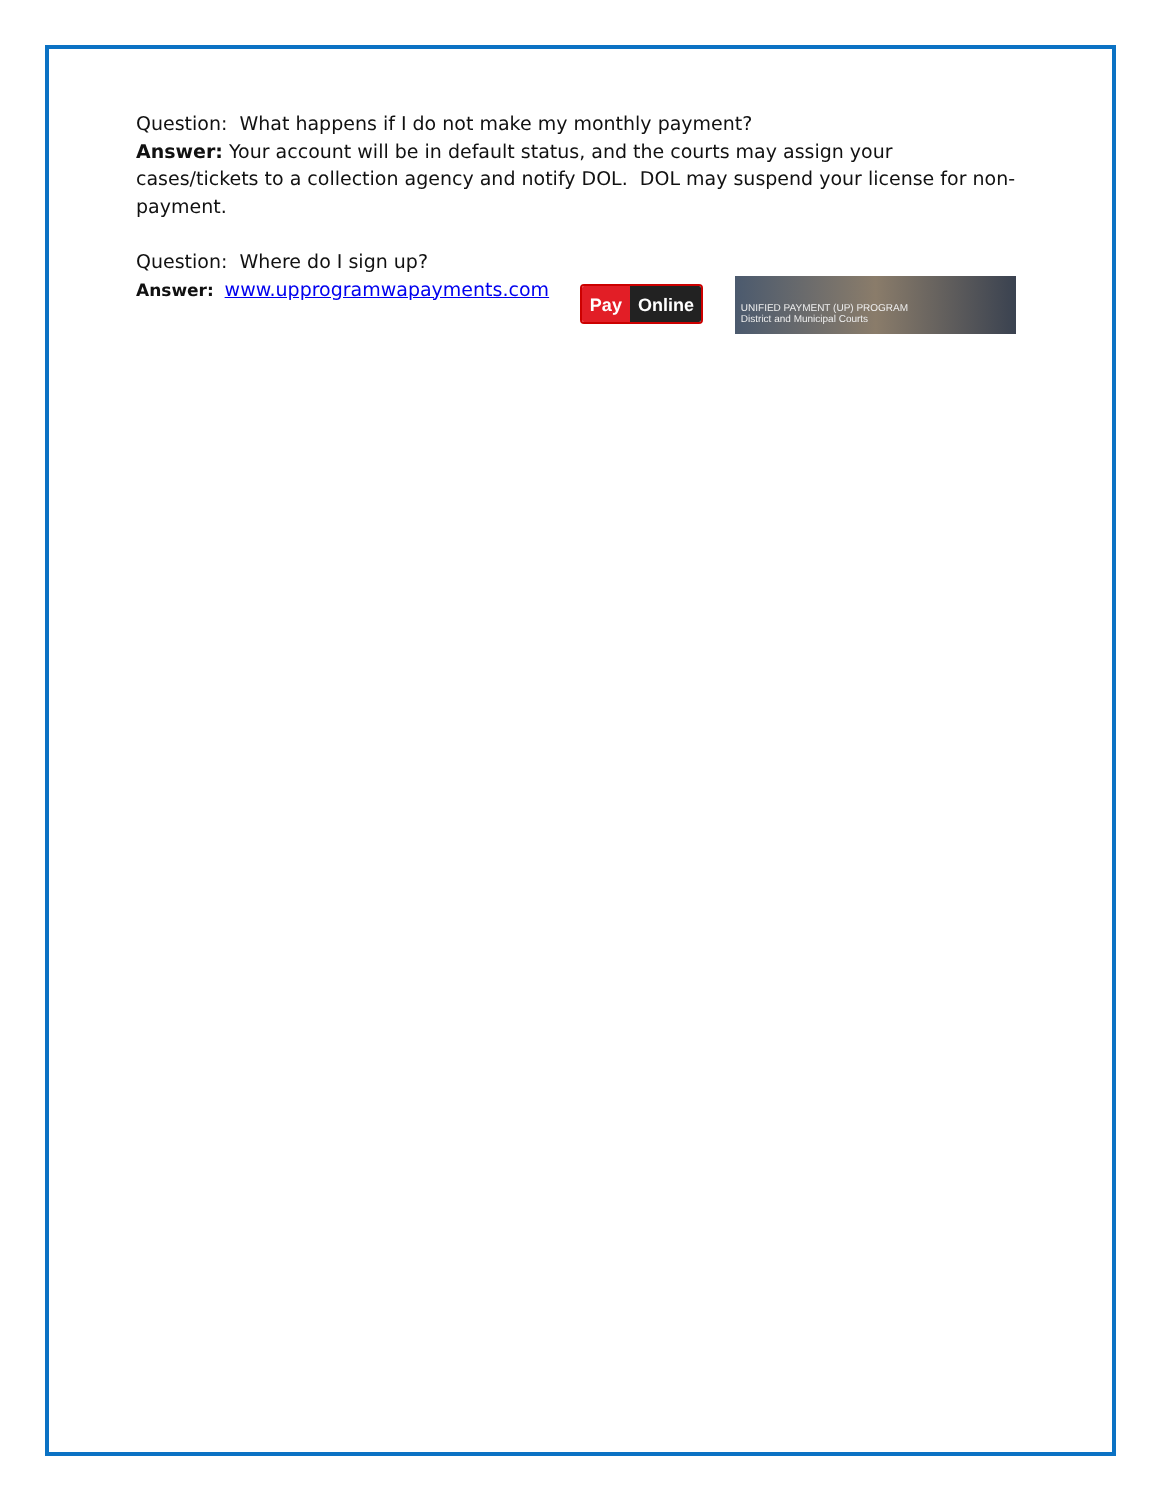Question: What happens if I do not make my monthly payment?
Answer: Your account will be in default status, and the courts may assign your cases/tickets to a collection agency and notify DOL. DOL may suspend your license for non-payment.
Question: Where do I sign up?
Answer: www.upprogramwapayments.com
Pay Online
UNIFIED PAYMENT (UP) PROGRAM
District and Municipal Courts